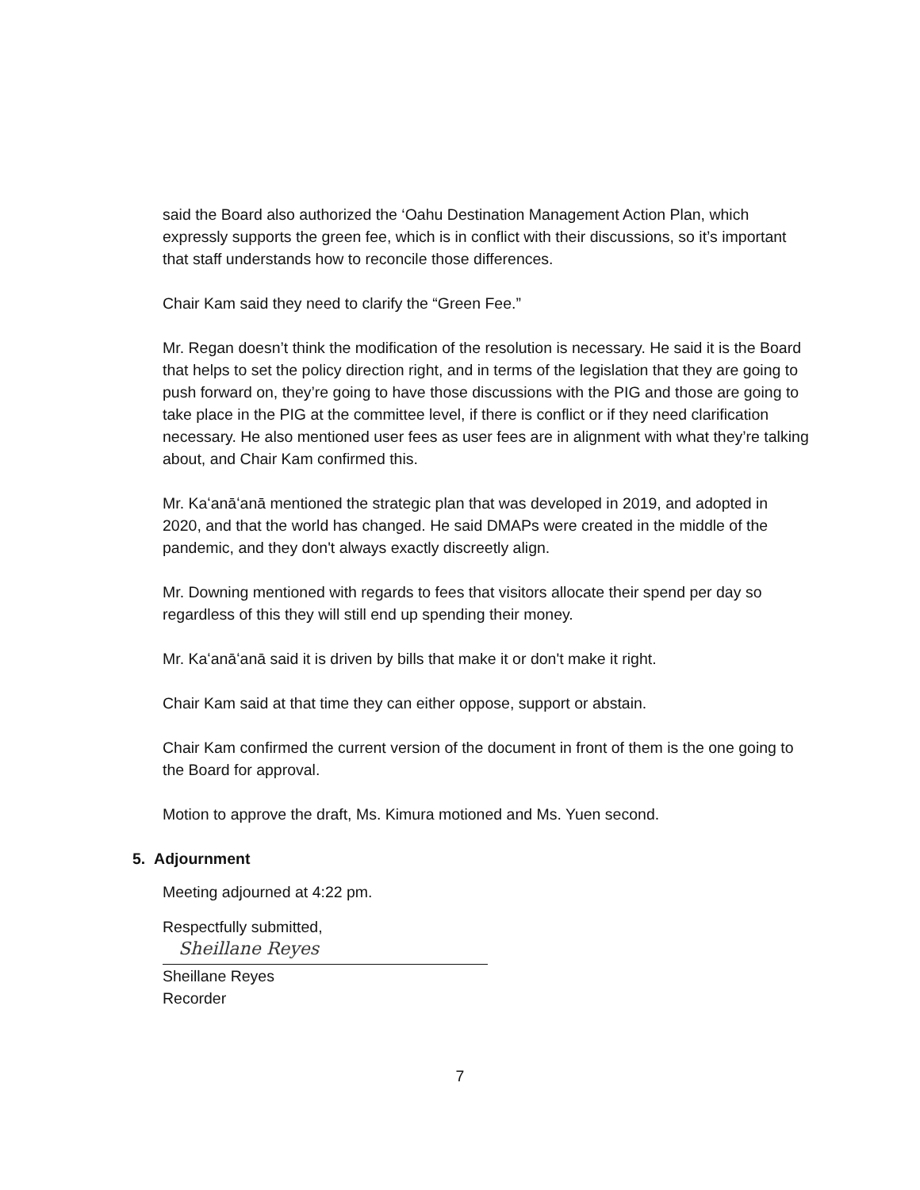said the Board also authorized the ‘Oahu Destination Management Action Plan, which expressly supports the green fee, which is in conflict with their discussions, so it’s important that staff understands how to reconcile those differences.
Chair Kam said they need to clarify the “Green Fee.”
Mr. Regan doesn’t think the modification of the resolution is necessary. He said it is the Board that helps to set the policy direction right, and in terms of the legislation that they are going to push forward on, they’re going to have those discussions with the PIG and those are going to take place in the PIG at the committee level, if there is conflict or if they need clarification necessary. He also mentioned user fees as user fees are in alignment with what they’re talking about, and Chair Kam confirmed this.
Mr. Kaʻanāʻanā mentioned the strategic plan that was developed in 2019, and adopted in 2020, and that the world has changed. He said DMAPs were created in the middle of the pandemic, and they don't always exactly discreetly align.
Mr. Downing mentioned with regards to fees that visitors allocate their spend per day so regardless of this they will still end up spending their money.
Mr. Kaʻanāʻanā said it is driven by bills that make it or don't make it right.
Chair Kam said at that time they can either oppose, support or abstain.
Chair Kam confirmed the current version of the document in front of them is the one going to the Board for approval.
Motion to approve the draft, Ms. Kimura motioned and Ms. Yuen second.
5. Adjournment
Meeting adjourned at 4:22 pm.
Respectfully submitted,
Sheillane Reyes
Sheillane Reyes
Recorder
7